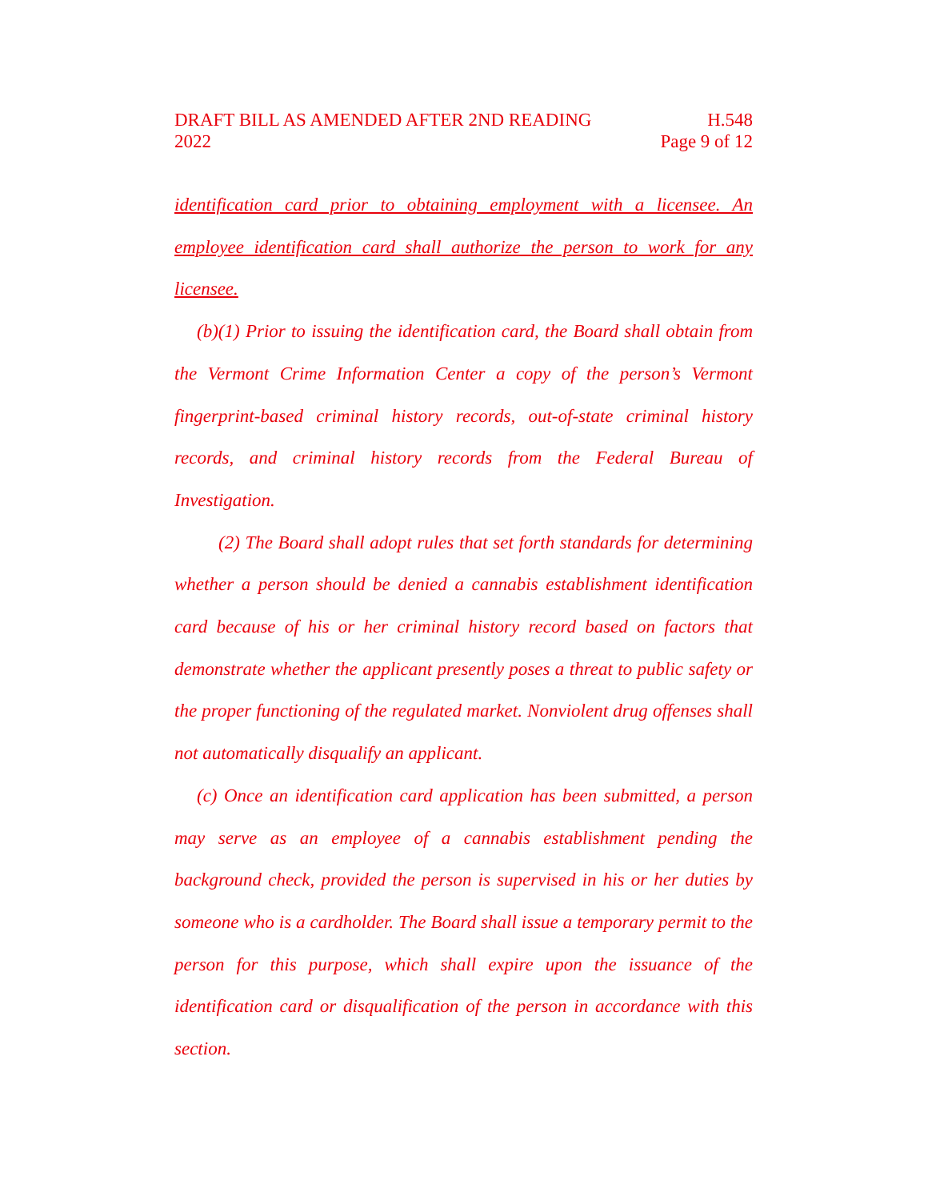DRAFT BILL AS AMENDED AFTER 2ND READING H.548
2022 Page 9 of 12
identification card prior to obtaining employment with a licensee. An employee identification card shall authorize the person to work for any licensee.
(b)(1) Prior to issuing the identification card, the Board shall obtain from the Vermont Crime Information Center a copy of the person’s Vermont fingerprint-based criminal history records, out-of-state criminal history records, and criminal history records from the Federal Bureau of Investigation.
(2) The Board shall adopt rules that set forth standards for determining whether a person should be denied a cannabis establishment identification card because of his or her criminal history record based on factors that demonstrate whether the applicant presently poses a threat to public safety or the proper functioning of the regulated market. Nonviolent drug offenses shall not automatically disqualify an applicant.
(c) Once an identification card application has been submitted, a person may serve as an employee of a cannabis establishment pending the background check, provided the person is supervised in his or her duties by someone who is a cardholder. The Board shall issue a temporary permit to the person for this purpose, which shall expire upon the issuance of the identification card or disqualification of the person in accordance with this section.